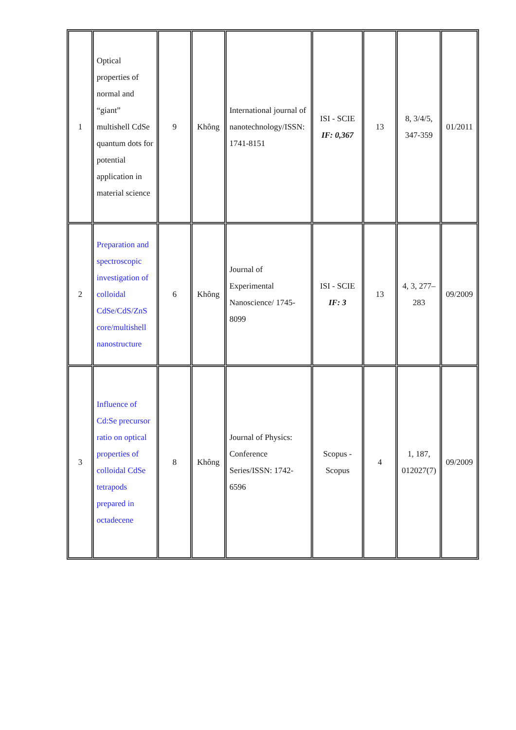| 1 | Optical properties of normal and “giant” multishell CdSe quantum dots for potential application in material science | 9 | Không | International journal of nanotechnology/ISSN: 1741-8151 | ISI - SCIE IF: 0,367 | 13 | 8, 3/4/5, 347-359 | 01/2011 |
| 2 | Preparation and spectroscopic investigation of colloidal CdSe/CdS/ZnS core/multishell nanostructure | 6 | Không | Journal of Experimental Nanoscience/ 1745-8099 | ISI - SCIE IF: 3 | 13 | 4, 3, 277–283 | 09/2009 |
| 3 | Influence of Cd:Se precursor ratio on optical properties of colloidal CdSe tetrapods prepared in octadecene | 8 | Không | Journal of Physics: Conference Series/ISSN: 1742-6596 | Scopus - Scopus | 4 | 1, 187, 012027(7) | 09/2009 |